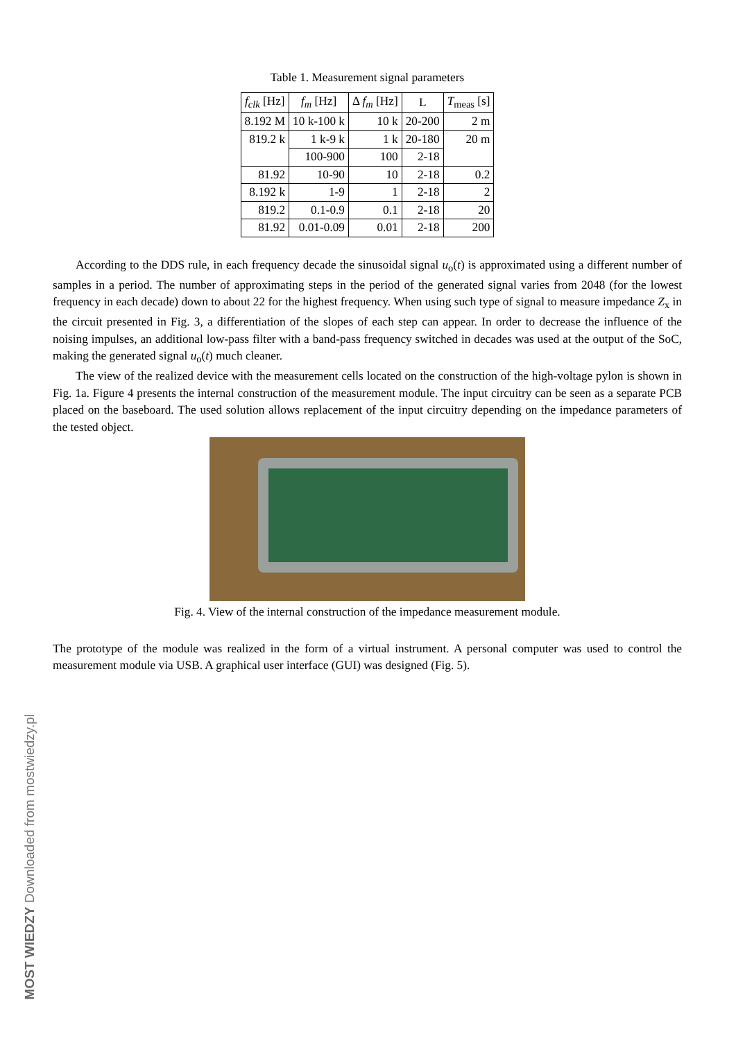Table 1. Measurement signal parameters
| f<sub>clk</sub> [Hz] | f<sub>m</sub> [Hz] | Δ f<sub>m</sub> [Hz] | L | T<sub>meas</sub> [s] |
| --- | --- | --- | --- | --- |
| 8.192 M | 10 k-100 k | 10 k | 20-200 | 2 m |
| 819.2 k | 1 k-9 k | 1 k | 20-180 | 20 m |
| | 100-900 | 100 | 2-18 | |
| 81.92 | 10-90 | 10 | 2-18 | 0.2 |
| 8.192 k | 1-9 | 1 | 2-18 | 2 |
| 819.2 | 0.1-0.9 | 0.1 | 2-18 | 20 |
| 81.92 | 0.01-0.09 | 0.01 | 2-18 | 200 |
According to the DDS rule, in each frequency decade the sinusoidal signal u<sub>o</sub>(t) is approximated using a different number of samples in a period. The number of approximating steps in the period of the generated signal varies from 2048 (for the lowest frequency in each decade) down to about 22 for the highest frequency. When using such type of signal to measure impedance Z<sub>x</sub> in the circuit presented in Fig. 3, a differentiation of the slopes of each step can appear. In order to decrease the influence of the noising impulses, an additional low-pass filter with a band-pass frequency switched in decades was used at the output of the SoC, making the generated signal u<sub>o</sub>(t) much cleaner.
The view of the realized device with the measurement cells located on the construction of the high-voltage pylon is shown in Fig. 1a. Figure 4 presents the internal construction of the measurement module. The input circuitry can be seen as a separate PCB placed on the baseboard. The used solution allows replacement of the input circuitry depending on the impedance parameters of the tested object.
Fig. 4. View of the internal construction of the impedance measurement module.
The prototype of the module was realized in the form of a virtual instrument. A personal computer was used to control the measurement module via USB. A graphical user interface (GUI) was designed (Fig. 5).
MOST WIEDZY Downloaded from mostwiedzy.pl